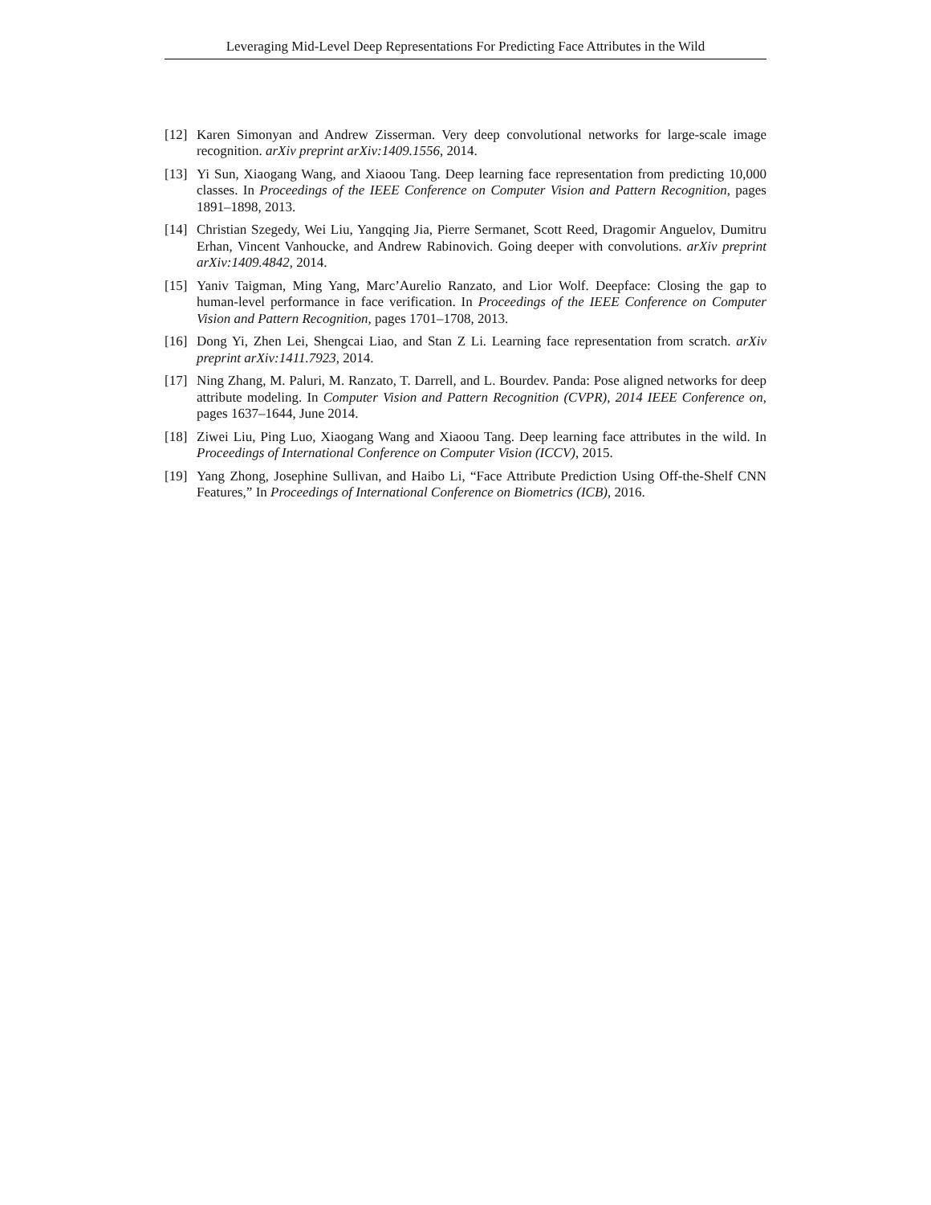Leveraging Mid-Level Deep Representations For Predicting Face Attributes in the Wild
[12] Karen Simonyan and Andrew Zisserman. Very deep convolutional networks for large-scale image recognition. arXiv preprint arXiv:1409.1556, 2014.
[13] Yi Sun, Xiaogang Wang, and Xiaoou Tang. Deep learning face representation from predicting 10,000 classes. In Proceedings of the IEEE Conference on Computer Vision and Pattern Recognition, pages 1891–1898, 2013.
[14] Christian Szegedy, Wei Liu, Yangqing Jia, Pierre Sermanet, Scott Reed, Dragomir Anguelov, Dumitru Erhan, Vincent Vanhoucke, and Andrew Rabinovich. Going deeper with convolutions. arXiv preprint arXiv:1409.4842, 2014.
[15] Yaniv Taigman, Ming Yang, Marc’Aurelio Ranzato, and Lior Wolf. Deepface: Closing the gap to human-level performance in face verification. In Proceedings of the IEEE Conference on Computer Vision and Pattern Recognition, pages 1701–1708, 2013.
[16] Dong Yi, Zhen Lei, Shengcai Liao, and Stan Z Li. Learning face representation from scratch. arXiv preprint arXiv:1411.7923, 2014.
[17] Ning Zhang, M. Paluri, M. Ranzato, T. Darrell, and L. Bourdev. Panda: Pose aligned networks for deep attribute modeling. In Computer Vision and Pattern Recognition (CVPR), 2014 IEEE Conference on, pages 1637–1644, June 2014.
[18] Ziwei Liu, Ping Luo, Xiaogang Wang and Xiaoou Tang. Deep learning face attributes in the wild. In Proceedings of International Conference on Computer Vision (ICCV), 2015.
[19] Yang Zhong, Josephine Sullivan, and Haibo Li, “Face Attribute Prediction Using Off-the-Shelf CNN Features,” In Proceedings of International Conference on Biometrics (ICB), 2016.